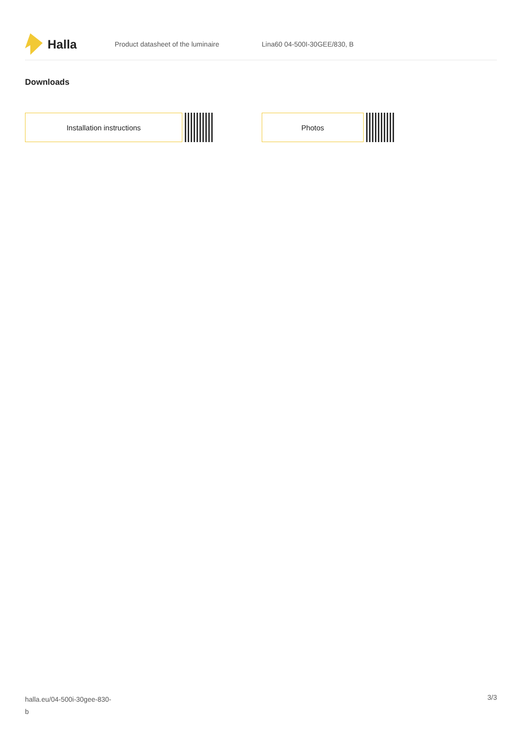Halla
Product datasheet of the luminaire Lina60 04-500I-30GEE/830, B
Downloads
Installation instructions Photos
halla.eu/04-500i-30gee-830-
b
3/3